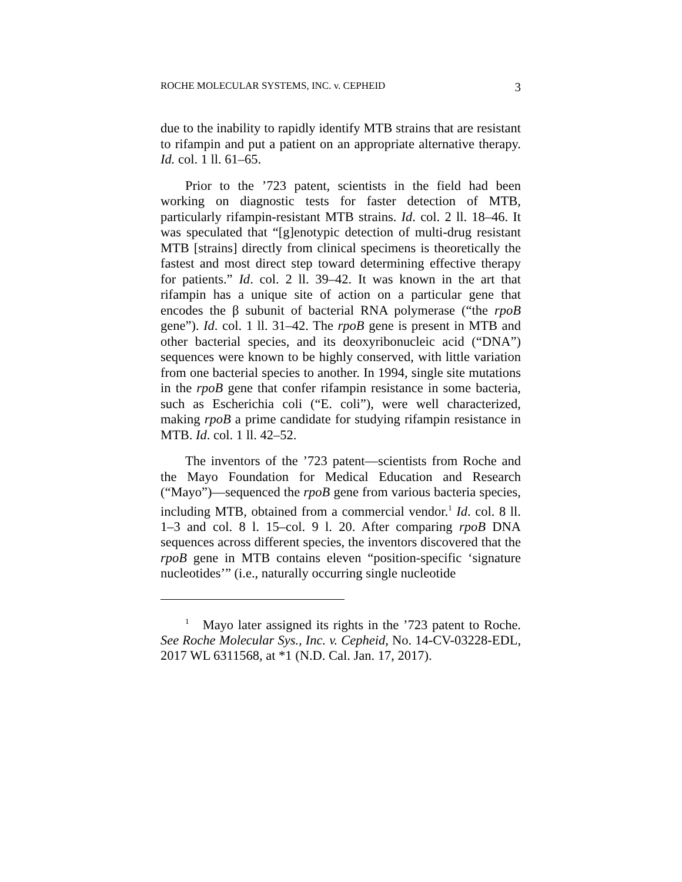ROCHE MOLECULAR SYSTEMS, INC. v. CEPHEID 3
due to the inability to rapidly identify MTB strains that are resistant to rifampin and put a patient on an appropriate alternative therapy. Id. col. 1 ll. 61–65.
Prior to the ’723 patent, scientists in the field had been working on diagnostic tests for faster detection of MTB, particularly rifampin-resistant MTB strains. Id. col. 2 ll. 18–46. It was speculated that “[g]enotypic detection of multi-drug resistant MTB [strains] directly from clinical specimens is theoretically the fastest and most direct step toward determining effective therapy for patients.” Id. col. 2 ll. 39–42. It was known in the art that rifampin has a unique site of action on a particular gene that encodes the β subunit of bacterial RNA polymerase (“the rpoB gene”). Id. col. 1 ll. 31–42. The rpoB gene is present in MTB and other bacterial species, and its deoxyribonucleic acid (“DNA”) sequences were known to be highly conserved, with little variation from one bacterial species to another. In 1994, single site mutations in the rpoB gene that confer rifampin resistance in some bacteria, such as Escherichia coli (“E. coli”), were well characterized, making rpoB a prime candidate for studying rifampin resistance in MTB. Id. col. 1 ll. 42–52.
The inventors of the ’723 patent—scientists from Roche and the Mayo Foundation for Medical Education and Research (“Mayo”)—sequenced the rpoB gene from various bacteria species, including MTB, obtained from a commercial vendor.<sup>1</sup> Id. col. 8 ll. 1–3 and col. 8 l. 15–col. 9 l. 20. After comparing rpoB DNA sequences across different species, the inventors discovered that the rpoB gene in MTB contains eleven “position-specific ‘signature nucleotides’” (i.e., naturally occurring single nucleotide
<sup>1</sup> Mayo later assigned its rights in the ’723 patent to Roche. See Roche Molecular Sys., Inc. v. Cepheid, No. 14-CV-03228-EDL, 2017 WL 6311568, at *1 (N.D. Cal. Jan. 17, 2017).